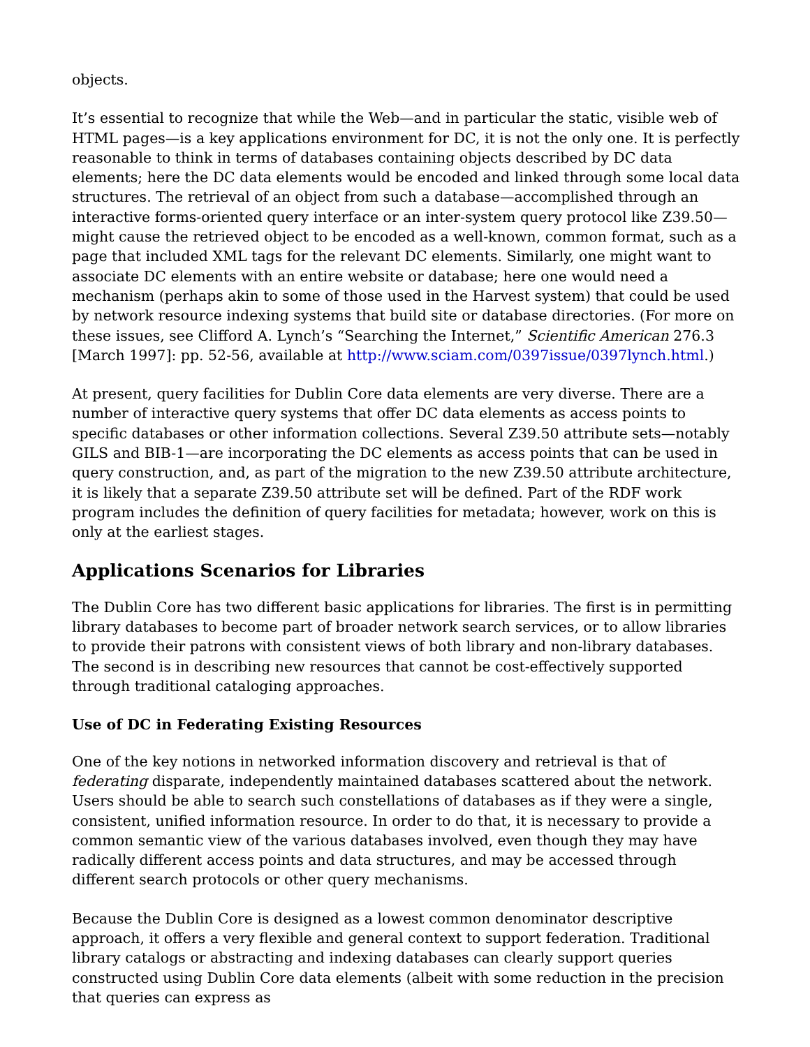objects.
It’s essential to recognize that while the Web—and in particular the static, visible web of HTML pages—is a key applications environment for DC, it is not the only one. It is perfectly reasonable to think in terms of databases containing objects described by DC data elements; here the DC data elements would be encoded and linked through some local data structures. The retrieval of an object from such a database—accomplished through an interactive forms-oriented query interface or an inter-system query protocol like Z39.50—might cause the retrieved object to be encoded as a well-known, common format, such as a page that included XML tags for the relevant DC elements. Similarly, one might want to associate DC elements with an entire website or database; here one would need a mechanism (perhaps akin to some of those used in the Harvest system) that could be used by network resource indexing systems that build site or database directories. (For more on these issues, see Clifford A. Lynch’s “Searching the Internet,” Scientific American 276.3 [March 1997]: pp. 52-56, available at http://www.sciam.com/0397issue/0397lynch.html.)
At present, query facilities for Dublin Core data elements are very diverse. There are a number of interactive query systems that offer DC data elements as access points to specific databases or other information collections. Several Z39.50 attribute sets—notably GILS and BIB-1—are incorporating the DC elements as access points that can be used in query construction, and, as part of the migration to the new Z39.50 attribute architecture, it is likely that a separate Z39.50 attribute set will be defined. Part of the RDF work program includes the definition of query facilities for metadata; however, work on this is only at the earliest stages.
Applications Scenarios for Libraries
The Dublin Core has two different basic applications for libraries. The first is in permitting library databases to become part of broader network search services, or to allow libraries to provide their patrons with consistent views of both library and non-library databases. The second is in describing new resources that cannot be cost-effectively supported through traditional cataloging approaches.
Use of DC in Federating Existing Resources
One of the key notions in networked information discovery and retrieval is that of federating disparate, independently maintained databases scattered about the network. Users should be able to search such constellations of databases as if they were a single, consistent, unified information resource. In order to do that, it is necessary to provide a common semantic view of the various databases involved, even though they may have radically different access points and data structures, and may be accessed through different search protocols or other query mechanisms.
Because the Dublin Core is designed as a lowest common denominator descriptive approach, it offers a very flexible and general context to support federation. Traditional library catalogs or abstracting and indexing databases can clearly support queries constructed using Dublin Core data elements (albeit with some reduction in the precision that queries can express as